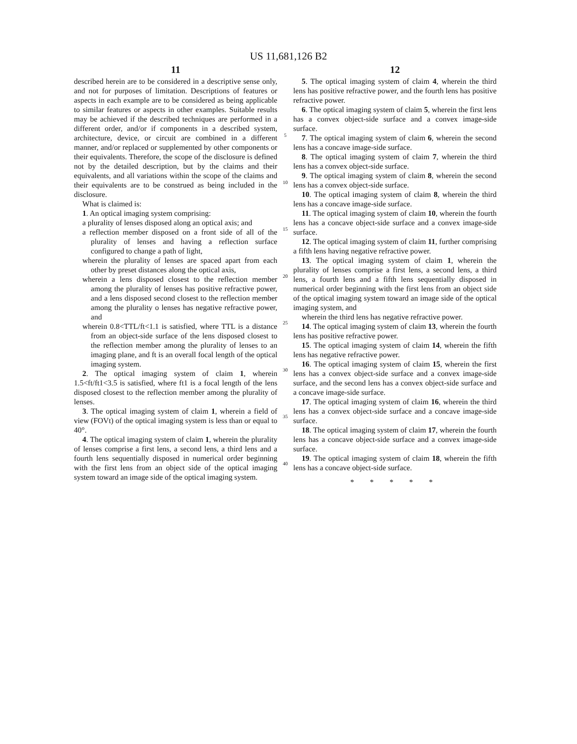US 11,681,126 B2
11
described herein are to be considered in a descriptive sense only, and not for purposes of limitation. Descriptions of features or aspects in each example are to be considered as being applicable to similar features or aspects in other examples. Suitable results may be achieved if the described techniques are performed in a different order, and/or if components in a described system, architecture, device, or circuit are combined in a different manner, and/or replaced or supplemented by other components or their equivalents. Therefore, the scope of the disclosure is defined not by the detailed description, but by the claims and their equivalents, and all variations within the scope of the claims and their equivalents are to be construed as being included in the disclosure.
What is claimed is:
1. An optical imaging system comprising:
a plurality of lenses disposed along an optical axis; and
a reflection member disposed on a front side of all of the plurality of lenses and having a reflection surface configured to change a path of light,
wherein the plurality of lenses are spaced apart from each other by preset distances along the optical axis,
wherein a lens disposed closest to the reflection member among the plurality of lenses has positive refractive power, and a lens disposed second closest to the reflection member among the plurality o lenses has negative refractive power, and
wherein 0.8<TTL/ft<1.1 is satisfied, where TTL is a distance from an object-side surface of the lens disposed closest to the reflection member among the plurality of lenses to an imaging plane, and ft is an overall focal length of the optical imaging system.
2. The optical imaging system of claim 1, wherein 1.5<ft/ft1<3.5 is satisfied, where ft1 is a focal length of the lens disposed closest to the reflection member among the plurality of lenses.
3. The optical imaging system of claim 1, wherein a field of view (FOVt) of the optical imaging system is less than or equal to 40°.
4. The optical imaging system of claim 1, wherein the plurality of lenses comprise a first lens, a second lens, a third lens and a fourth lens sequentially disposed in numerical order beginning with the first lens from an object side of the optical imaging system toward an image side of the optical imaging system.
5
10
15
20
25
30
35
40
12
5. The optical imaging system of claim 4, wherein the third lens has positive refractive power, and the fourth lens has positive refractive power.
6. The optical imaging system of claim 5, wherein the first lens has a convex object-side surface and a convex image-side surface.
7. The optical imaging system of claim 6, wherein the second lens has a concave image-side surface.
8. The optical imaging system of claim 7, wherein the third lens has a convex object-side surface.
9. The optical imaging system of claim 8, wherein the second lens has a convex object-side surface.
10. The optical imaging system of claim 8, wherein the third lens has a concave image-side surface.
11. The optical imaging system of claim 10, wherein the fourth lens has a concave object-side surface and a convex image-side surface.
12. The optical imaging system of claim 11, further comprising a fifth lens having negative refractive power.
13. The optical imaging system of claim 1, wherein the plurality of lenses comprise a first lens, a second lens, a third lens, a fourth lens and a fifth lens sequentially disposed in numerical order beginning with the first lens from an object side of the optical imaging system toward an image side of the optical imaging system, and
wherein the third lens has negative refractive power.
14. The optical imaging system of claim 13, wherein the fourth lens has positive refractive power.
15. The optical imaging system of claim 14, wherein the fifth lens has negative refractive power.
16. The optical imaging system of claim 15, wherein the first lens has a convex object-side surface and a convex image-side surface, and the second lens has a convex object-side surface and a concave image-side surface.
17. The optical imaging system of claim 16, wherein the third lens has a convex object-side surface and a concave image-side surface.
18. The optical imaging system of claim 17, wherein the fourth lens has a concave object-side surface and a convex image-side surface.
19. The optical imaging system of claim 18, wherein the fifth lens has a concave object-side surface.
* * * * *